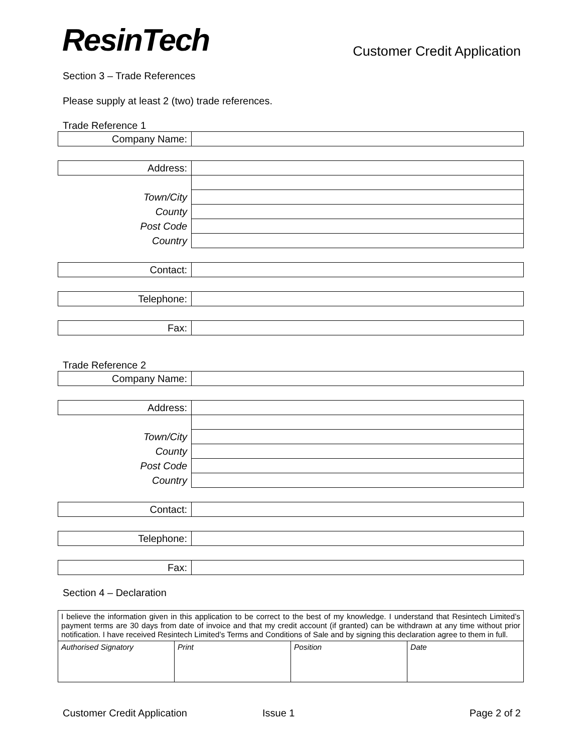ResinTech
Customer Credit Application
Section 3 – Trade References
Please supply at least 2 (two) trade references.
Trade Reference 1
| Company Name: | |
| Address: | |
| Town/City | |
| County | |
| Post Code | |
| Country | |
| Contact: | |
| Telephone: | |
| Fax: | |
Trade Reference 2
| Company Name: | |
| Address: | |
| Town/City | |
| County | |
| Post Code | |
| Country | |
| Contact: | |
| Telephone: | |
| Fax: | |
Section 4 – Declaration
| I believe the information given in this application to be correct to the best of my knowledge. I understand that Resintech Limited’s payment terms are 30 days from date of invoice and that my credit account (if granted) can be withdrawn at any time without prior notification. I have received Resintech Limited’s Terms and Conditions of Sale and by signing this declaration agree to them in full. | | | |
| Authorised Signatory | Print | Position | Date |
Customer Credit Application Issue 1 Page 2 of 2